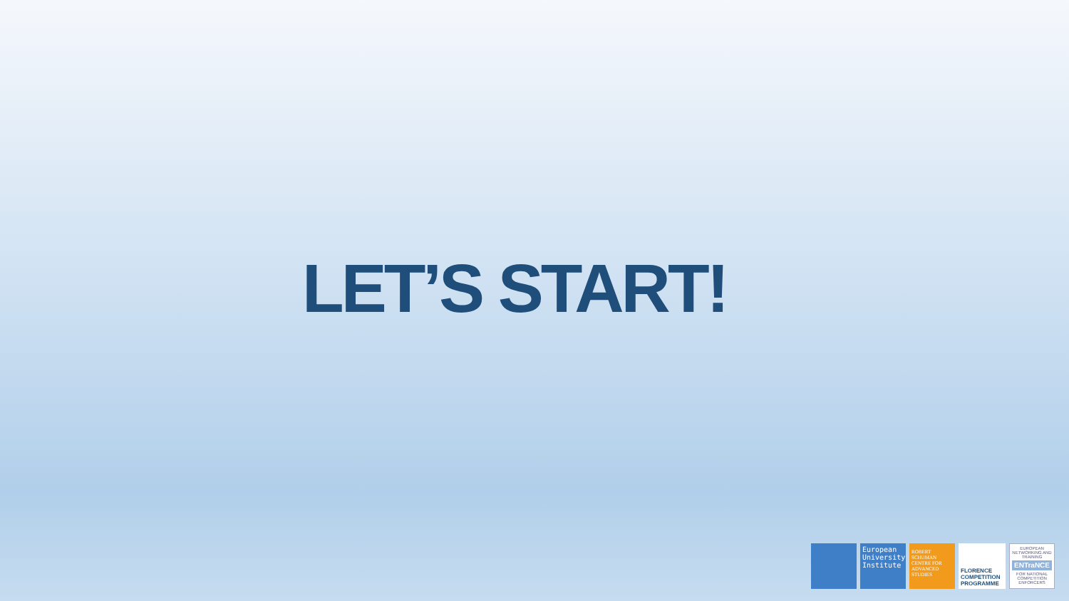LET’S START!
European University Institute
ROBERT SCHUMAN CENTRE FOR ADVANCED STUDIES
FLORENCE COMPETITION PROGRAMME
EUROPEAN NETWORKING AND TRAINING
ENTraNCE
FOR NATIONAL COMPETITION ENFORCERS